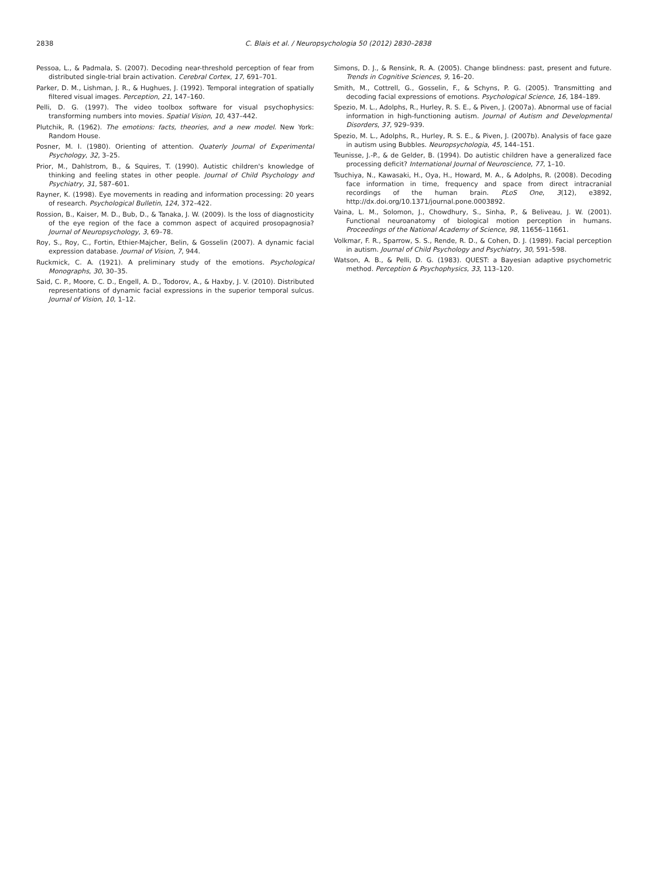2838
C. Blais et al. / Neuropsychologia 50 (2012) 2830–2838
Pessoa, L., & Padmala, S. (2007). Decoding near-threshold perception of fear from distributed single-trial brain activation. Cerebral Cortex, 17, 691–701.
Parker, D. M., Lishman, J. R., & Hughues, J. (1992). Temporal integration of spatially filtered visual images. Perception, 21, 147–160.
Pelli, D. G. (1997). The video toolbox software for visual psychophysics: transforming numbers into movies. Spatial Vision, 10, 437–442.
Plutchik, R. (1962). The emotions: facts, theories, and a new model. New York: Random House.
Posner, M. I. (1980). Orienting of attention. Quaterly Journal of Experimental Psychology, 32, 3–25.
Prior, M., Dahlstrom, B., & Squires, T. (1990). Autistic children's knowledge of thinking and feeling states in other people. Journal of Child Psychology and Psychiatry, 31, 587–601.
Rayner, K. (1998). Eye movements in reading and information processing: 20 years of research. Psychological Bulletin, 124, 372–422.
Rossion, B., Kaiser, M. D., Bub, D., & Tanaka, J. W. (2009). Is the loss of diagnosticity of the eye region of the face a common aspect of acquired prosopagnosia? Journal of Neuropsychology, 3, 69–78.
Roy, S., Roy, C., Fortin, Ethier-Majcher, Belin, & Gosselin (2007). A dynamic facial expression database. Journal of Vision, 7, 944.
Ruckmick, C. A. (1921). A preliminary study of the emotions. Psychological Monographs, 30, 30–35.
Said, C. P., Moore, C. D., Engell, A. D., Todorov, A., & Haxby, J. V. (2010). Distributed representations of dynamic facial expressions in the superior temporal sulcus. Journal of Vision, 10, 1–12.
Simons, D. J., & Rensink, R. A. (2005). Change blindness: past, present and future. Trends in Cognitive Sciences, 9, 16–20.
Smith, M., Cottrell, G., Gosselin, F., & Schyns, P. G. (2005). Transmitting and decoding facial expressions of emotions. Psychological Science, 16, 184–189.
Spezio, M. L., Adolphs, R., Hurley, R. S. E., & Piven, J. (2007a). Abnormal use of facial information in high-functioning autism. Journal of Autism and Developmental Disorders, 37, 929–939.
Spezio, M. L., Adolphs, R., Hurley, R. S. E., & Piven, J. (2007b). Analysis of face gaze in autism using Bubbles. Neuropsychologia, 45, 144–151.
Teunisse, J.-P., & de Gelder, B. (1994). Do autistic children have a generalized face processing deficit? International Journal of Neuroscience, 77, 1–10.
Tsuchiya, N., Kawasaki, H., Oya, H., Howard, M. A., & Adolphs, R. (2008). Decoding face information in time, frequency and space from direct intracranial recordings of the human brain. PLoS One, 3(12), e3892, http://dx.doi.org/10.1371/journal.pone.0003892.
Vaina, L. M., Solomon, J., Chowdhury, S., Sinha, P., & Beliveau, J. W. (2001). Functional neuroanatomy of biological motion perception in humans. Proceedings of the National Academy of Science, 98, 11656–11661.
Volkmar, F. R., Sparrow, S. S., Rende, R. D., & Cohen, D. J. (1989). Facial perception in autism. Journal of Child Psychology and Psychiatry, 30, 591–598.
Watson, A. B., & Pelli, D. G. (1983). QUEST: a Bayesian adaptive psychometric method. Perception & Psychophysics, 33, 113–120.